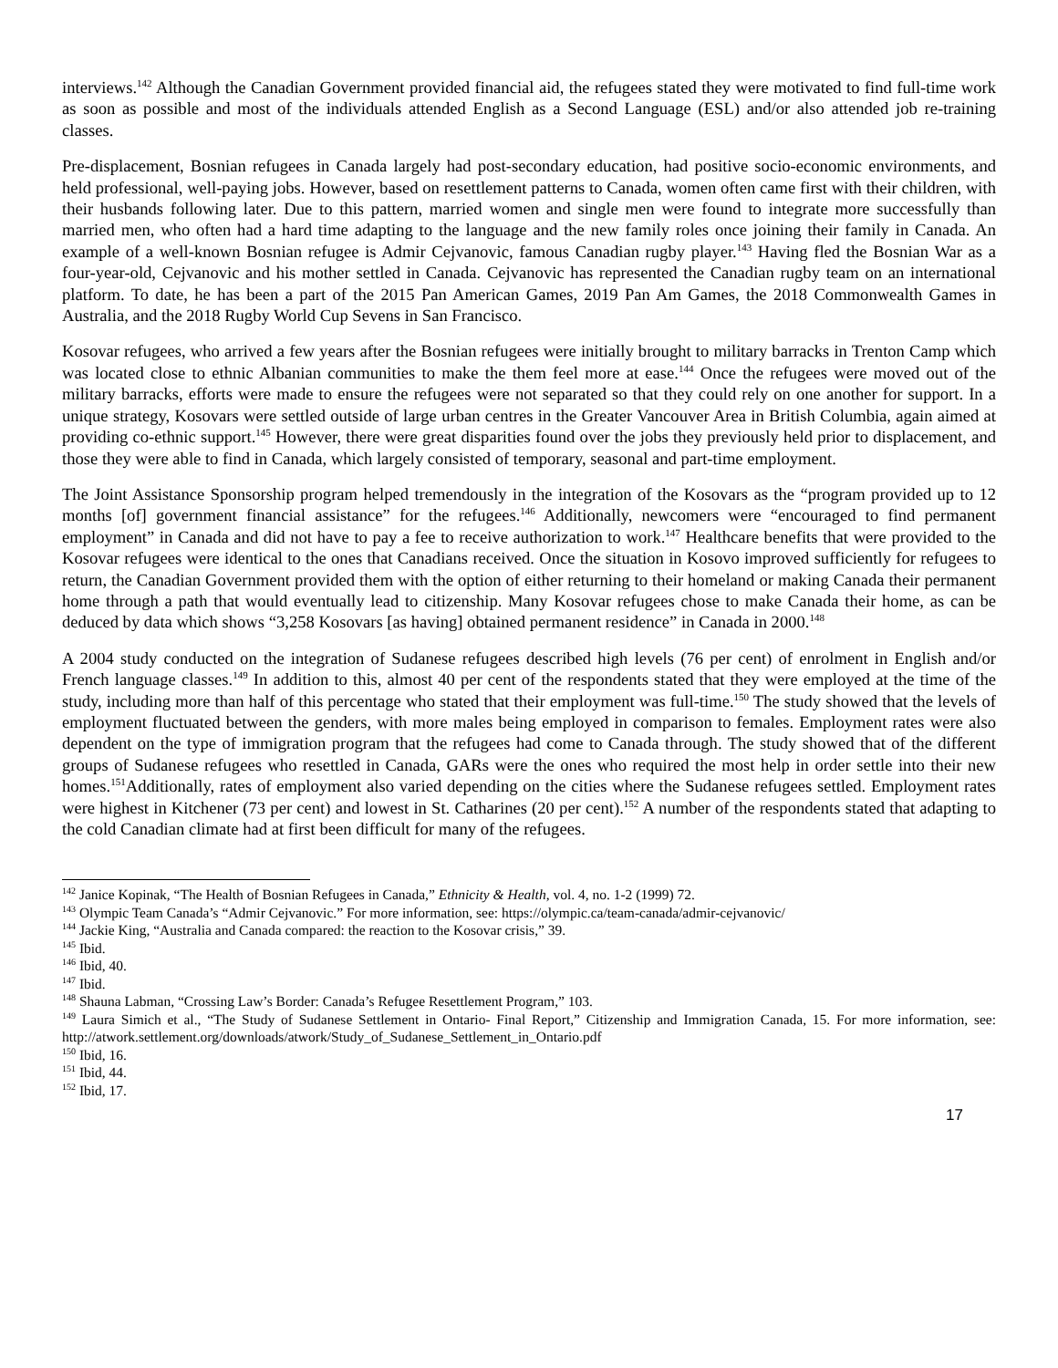interviews.<sup>142</sup> Although the Canadian Government provided financial aid, the refugees stated they were motivated to find full-time work as soon as possible and most of the individuals attended English as a Second Language (ESL) and/or also attended job re-training classes.
Pre-displacement, Bosnian refugees in Canada largely had post-secondary education, had positive socio-economic environments, and held professional, well-paying jobs. However, based on resettlement patterns to Canada, women often came first with their children, with their husbands following later. Due to this pattern, married women and single men were found to integrate more successfully than married men, who often had a hard time adapting to the language and the new family roles once joining their family in Canada. An example of a well-known Bosnian refugee is Admir Cejvanovic, famous Canadian rugby player.<sup>143</sup> Having fled the Bosnian War as a four-year-old, Cejvanovic and his mother settled in Canada. Cejvanovic has represented the Canadian rugby team on an international platform. To date, he has been a part of the 2015 Pan American Games, 2019 Pan Am Games, the 2018 Commonwealth Games in Australia, and the 2018 Rugby World Cup Sevens in San Francisco.
Kosovar refugees, who arrived a few years after the Bosnian refugees were initially brought to military barracks in Trenton Camp which was located close to ethnic Albanian communities to make the them feel more at ease.<sup>144</sup> Once the refugees were moved out of the military barracks, efforts were made to ensure the refugees were not separated so that they could rely on one another for support. In a unique strategy, Kosovars were settled outside of large urban centres in the Greater Vancouver Area in British Columbia, again aimed at providing co-ethnic support.<sup>145</sup> However, there were great disparities found over the jobs they previously held prior to displacement, and those they were able to find in Canada, which largely consisted of temporary, seasonal and part-time employment.
The Joint Assistance Sponsorship program helped tremendously in the integration of the Kosovars as the “program provided up to 12 months [of] government financial assistance” for the refugees.<sup>146</sup> Additionally, newcomers were “encouraged to find permanent employment” in Canada and did not have to pay a fee to receive authorization to work.<sup>147</sup> Healthcare benefits that were provided to the Kosovar refugees were identical to the ones that Canadians received. Once the situation in Kosovo improved sufficiently for refugees to return, the Canadian Government provided them with the option of either returning to their homeland or making Canada their permanent home through a path that would eventually lead to citizenship. Many Kosovar refugees chose to make Canada their home, as can be deduced by data which shows “3,258 Kosovars [as having] obtained permanent residence” in Canada in 2000.<sup>148</sup>
A 2004 study conducted on the integration of Sudanese refugees described high levels (76 per cent) of enrolment in English and/or French language classes.<sup>149</sup> In addition to this, almost 40 per cent of the respondents stated that they were employed at the time of the study, including more than half of this percentage who stated that their employment was full-time.<sup>150</sup> The study showed that the levels of employment fluctuated between the genders, with more males being employed in comparison to females. Employment rates were also dependent on the type of immigration program that the refugees had come to Canada through. The study showed that of the different groups of Sudanese refugees who resettled in Canada, GARs were the ones who required the most help in order settle into their new homes.<sup>151</sup>Additionally, rates of employment also varied depending on the cities where the Sudanese refugees settled. Employment rates were highest in Kitchener (73 per cent) and lowest in St. Catharines (20 per cent).<sup>152</sup> A number of the respondents stated that adapting to the cold Canadian climate had at first been difficult for many of the refugees.
<sup>142</sup> Janice Kopinak, “The Health of Bosnian Refugees in Canada,” Ethnicity & Health, vol. 4, no. 1-2 (1999) 72.
<sup>143</sup> Olympic Team Canada’s “Admir Cejvanovic.” For more information, see: https://olympic.ca/team-canada/admir-cejvanovic/
<sup>144</sup> Jackie King, “Australia and Canada compared: the reaction to the Kosovar crisis,” 39.
<sup>145</sup> Ibid.
<sup>146</sup> Ibid, 40.
<sup>147</sup> Ibid.
<sup>148</sup> Shauna Labman, “Crossing Law’s Border: Canada’s Refugee Resettlement Program,” 103.
<sup>149</sup> Laura Simich et al., “The Study of Sudanese Settlement in Ontario- Final Report,” Citizenship and Immigration Canada, 15. For more information, see: http://atwork.settlement.org/downloads/atwork/Study_of_Sudanese_Settlement_in_Ontario.pdf
<sup>150</sup> Ibid, 16.
<sup>151</sup> Ibid, 44.
<sup>152</sup> Ibid, 17.
17